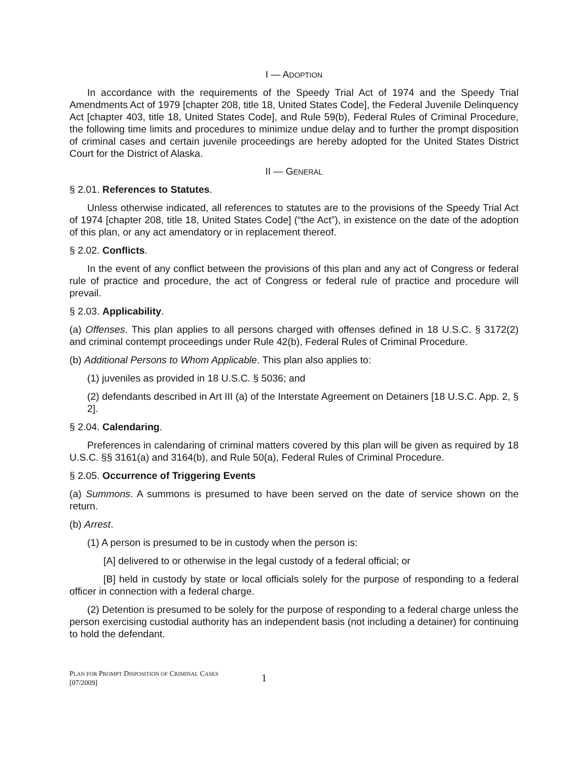I — ADOPTION
In accordance with the requirements of the Speedy Trial Act of 1974 and the Speedy Trial Amendments Act of 1979 [chapter 208, title 18, United States Code], the Federal Juvenile Delinquency Act [chapter 403, title 18, United States Code], and Rule 59(b), Federal Rules of Criminal Procedure, the following time limits and procedures to minimize undue delay and to further the prompt disposition of criminal cases and certain juvenile proceedings are hereby adopted for the United States District Court for the District of Alaska.
II — GENERAL
§ 2.01. References to Statutes.
Unless otherwise indicated, all references to statutes are to the provisions of the Speedy Trial Act of 1974 [chapter 208, title 18, United States Code] (“the Act”), in existence on the date of the adoption of this plan, or any act amendatory or in replacement thereof.
§ 2.02. Conflicts.
In the event of any conflict between the provisions of this plan and any act of Congress or federal rule of practice and procedure, the act of Congress or federal rule of practice and procedure will prevail.
§ 2.03. Applicability.
(a) Offenses. This plan applies to all persons charged with offenses defined in 18 U.S.C. § 3172(2) and criminal contempt proceedings under Rule 42(b), Federal Rules of Criminal Procedure.
(b) Additional Persons to Whom Applicable. This plan also applies to:
(1) juveniles as provided in 18 U.S.C. § 5036; and
(2) defendants described in Art III (a) of the Interstate Agreement on Detainers [18 U.S.C. App. 2, § 2].
§ 2.04. Calendaring.
Preferences in calendaring of criminal matters covered by this plan will be given as required by 18 U.S.C. §§ 3161(a) and 3164(b), and Rule 50(a), Federal Rules of Criminal Procedure.
§ 2.05. Occurrence of Triggering Events
(a) Summons. A summons is presumed to have been served on the date of service shown on the return.
(b) Arrest.
(1) A person is presumed to be in custody when the person is:
[A] delivered to or otherwise in the legal custody of a federal official; or
[B] held in custody by state or local officials solely for the purpose of responding to a federal officer in connection with a federal charge.
(2) Detention is presumed to be solely for the purpose of responding to a federal charge unless the person exercising custodial authority has an independent basis (not including a detainer) for continuing to hold the defendant.
PLAN FOR PROMPT DISPOSITION OF CRIMINAL CASES
[07/2009]
1